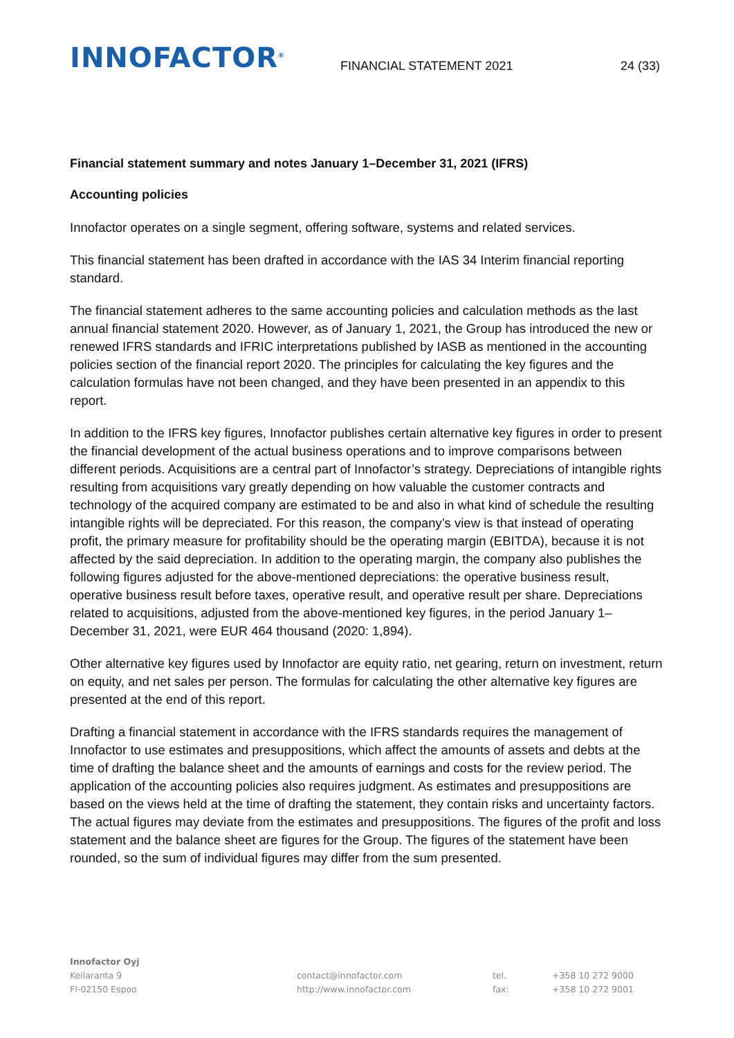INNOFACTOR<sup>®</sup>
FINANCIAL STATEMENT 2021
24 (33)
Financial statement summary and notes January 1–December 31, 2021 (IFRS)
Accounting policies
Innofactor operates on a single segment, offering software, systems and related services.
This financial statement has been drafted in accordance with the IAS 34 Interim financial reporting standard.
The financial statement adheres to the same accounting policies and calculation methods as the last annual financial statement 2020. However, as of January 1, 2021, the Group has introduced the new or renewed IFRS standards and IFRIC interpretations published by IASB as mentioned in the accounting policies section of the financial report 2020. The principles for calculating the key figures and the calculation formulas have not been changed, and they have been presented in an appendix to this report.
In addition to the IFRS key figures, Innofactor publishes certain alternative key figures in order to present the financial development of the actual business operations and to improve comparisons between different periods. Acquisitions are a central part of Innofactor’s strategy. Depreciations of intangible rights resulting from acquisitions vary greatly depending on how valuable the customer contracts and technology of the acquired company are estimated to be and also in what kind of schedule the resulting intangible rights will be depreciated. For this reason, the company’s view is that instead of operating profit, the primary measure for profitability should be the operating margin (EBITDA), because it is not affected by the said depreciation. In addition to the operating margin, the company also publishes the following figures adjusted for the above-mentioned depreciations: the operative business result, operative business result before taxes, operative result, and operative result per share. Depreciations related to acquisitions, adjusted from the above-mentioned key figures, in the period January 1–December 31, 2021, were EUR 464 thousand (2020: 1,894).
Other alternative key figures used by Innofactor are equity ratio, net gearing, return on investment, return on equity, and net sales per person. The formulas for calculating the other alternative key figures are presented at the end of this report.
Drafting a financial statement in accordance with the IFRS standards requires the management of Innofactor to use estimates and presuppositions, which affect the amounts of assets and debts at the time of drafting the balance sheet and the amounts of earnings and costs for the review period. The application of the accounting policies also requires judgment. As estimates and presuppositions are based on the views held at the time of drafting the statement, they contain risks and uncertainty factors. The actual figures may deviate from the estimates and presuppositions. The figures of the profit and loss statement and the balance sheet are figures for the Group. The figures of the statement have been rounded, so the sum of individual figures may differ from the sum presented.
Innofactor Oyj
Keilaranta 9
FI-02150 Espoo
contact@innofactor.com
http://www.innofactor.com
tel.
fax:
+358 10 272 9000
+358 10 272 9001